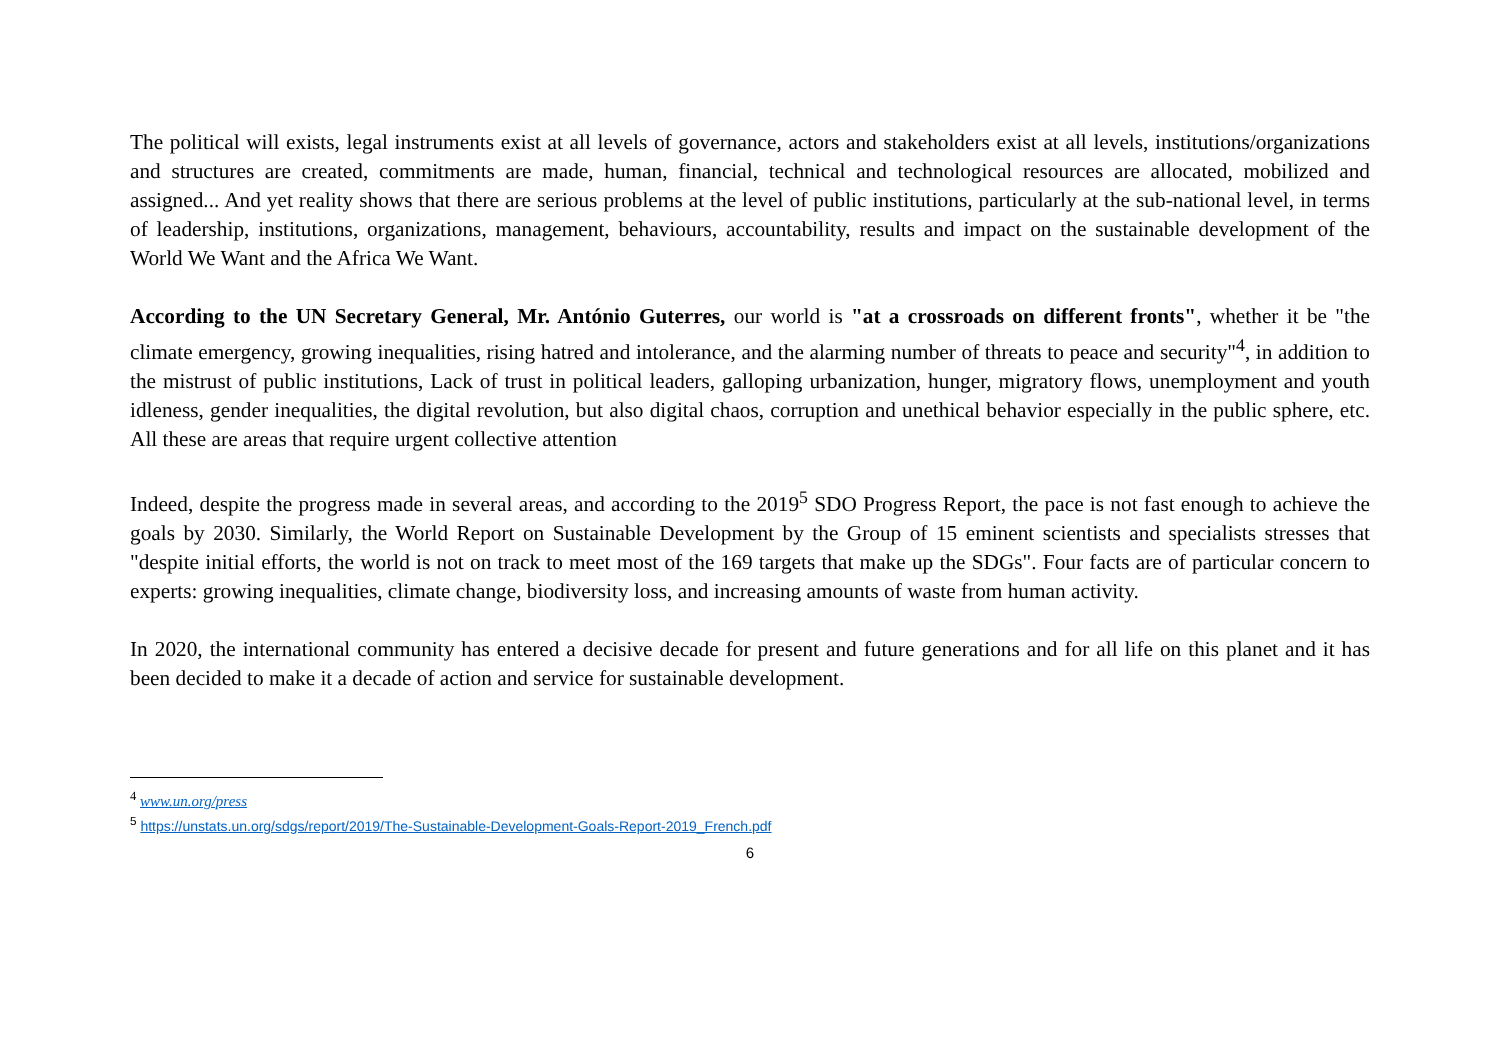The political will exists, legal instruments exist at all levels of governance, actors and stakeholders exist at all levels, institutions/organizations and structures are created, commitments are made, human, financial, technical and technological resources are allocated, mobilized and assigned... And yet reality shows that there are serious problems at the level of public institutions, particularly at the sub-national level, in terms of leadership, institutions, organizations, management, behaviours, accountability, results and impact on the sustainable development of the World We Want and the Africa We Want.
According to the UN Secretary General, Mr. António Guterres, our world is "at a crossroads on different fronts", whether it be "the climate emergency, growing inequalities, rising hatred and intolerance, and the alarming number of threats to peace and security"<sup>4</sup>, in addition to the mistrust of public institutions, Lack of trust in political leaders, galloping urbanization, hunger, migratory flows, unemployment and youth idleness, gender inequalities, the digital revolution, but also digital chaos, corruption and unethical behavior especially in the public sphere, etc. All these are areas that require urgent collective attention
Indeed, despite the progress made in several areas, and according to the 2019<sup>5</sup> SDO Progress Report, the pace is not fast enough to achieve the goals by 2030. Similarly, the World Report on Sustainable Development by the Group of 15 eminent scientists and specialists stresses that "despite initial efforts, the world is not on track to meet most of the 169 targets that make up the SDGs". Four facts are of particular concern to experts: growing inequalities, climate change, biodiversity loss, and increasing amounts of waste from human activity.
In 2020, the international community has entered a decisive decade for present and future generations and for all life on this planet and it has been decided to make it a decade of action and service for sustainable development.
<sup>4</sup> www.un.org/press
<sup>5</sup> https://unstats.un.org/sdgs/report/2019/The-Sustainable-Development-Goals-Report-2019_French.pdf
6